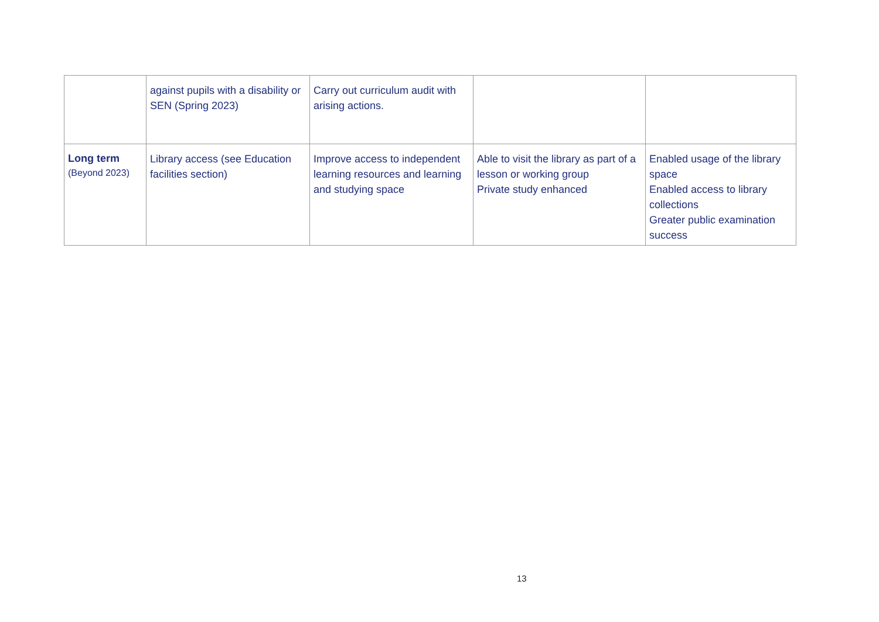| | against pupils with a disability or SEN (Spring 2023) | Carry out curriculum audit with arising actions. | | |
| Long term (Beyond 2023) | Library access (see Education facilities section) | Improve access to independent learning resources and learning and studying space | Able to visit the library as part of a lesson or working group Private study enhanced | Enabled usage of the library space Enabled access to library collections Greater public examination success |
13